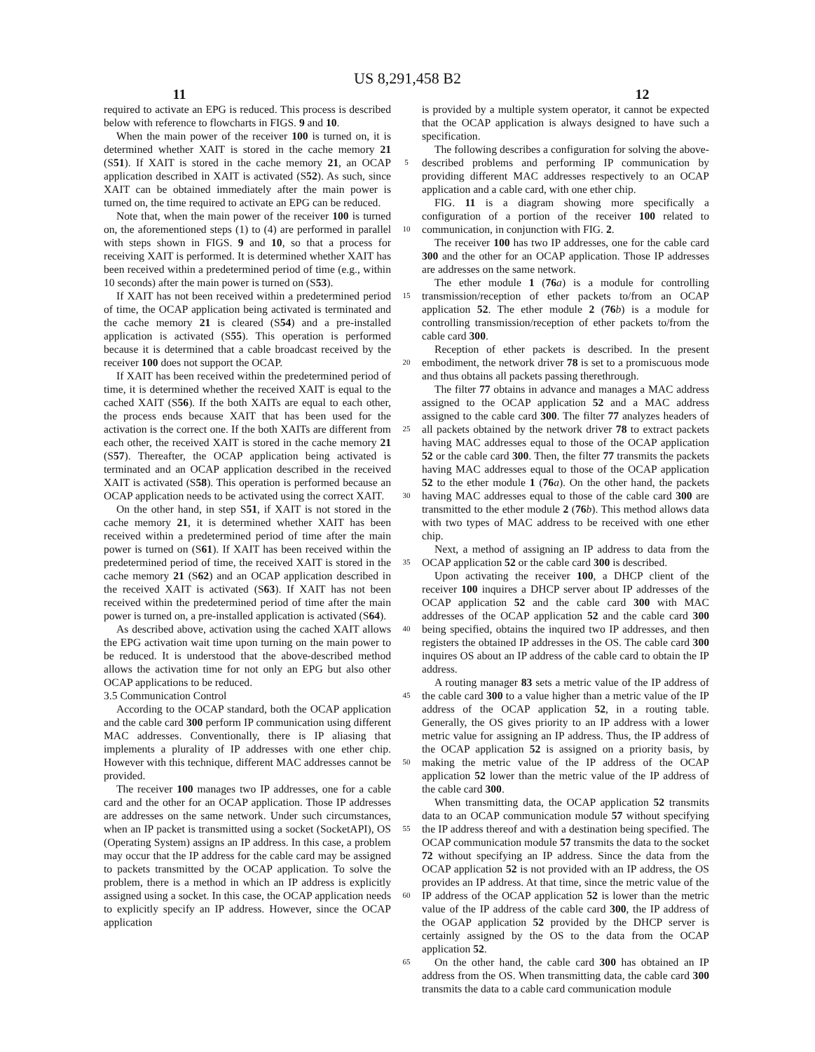US 8,291,458 B2
11 12
required to activate an EPG is reduced. This process is described below with reference to flowcharts in FIGS. 9 and 10.
When the main power of the receiver 100 is turned on, it is determined whether XAIT is stored in the cache memory 21 (S51). If XAIT is stored in the cache memory 21, an OCAP application described in XAIT is activated (S52). As such, since XAIT can be obtained immediately after the main power is turned on, the time required to activate an EPG can be reduced.
Note that, when the main power of the receiver 100 is turned on, the aforementioned steps (1) to (4) are performed in parallel with steps shown in FIGS. 9 and 10, so that a process for receiving XAIT is performed. It is determined whether XAIT has been received within a predetermined period of time (e.g., within 10 seconds) after the main power is turned on (S53).
If XAIT has not been received within a predetermined period of time, the OCAP application being activated is terminated and the cache memory 21 is cleared (S54) and a pre-installed application is activated (S55). This operation is performed because it is determined that a cable broadcast received by the receiver 100 does not support the OCAP.
If XAIT has been received within the predetermined period of time, it is determined whether the received XAIT is equal to the cached XAIT (S56). If the both XAITs are equal to each other, the process ends because XAIT that has been used for the activation is the correct one. If the both XAITs are different from each other, the received XAIT is stored in the cache memory 21 (S57). Thereafter, the OCAP application being activated is terminated and an OCAP application described in the received XAIT is activated (S58). This operation is performed because an OCAP application needs to be activated using the correct XAIT.
On the other hand, in step S51, if XAIT is not stored in the cache memory 21, it is determined whether XAIT has been received within a predetermined period of time after the main power is turned on (S61). If XAIT has been received within the predetermined period of time, the received XAIT is stored in the cache memory 21 (S62) and an OCAP application described in the received XAIT is activated (S63). If XAIT has not been received within the predetermined period of time after the main power is turned on, a pre-installed application is activated (S64).
As described above, activation using the cached XAIT allows the EPG activation wait time upon turning on the main power to be reduced. It is understood that the above-described method allows the activation time for not only an EPG but also other OCAP applications to be reduced.
3.5 Communication Control
According to the OCAP standard, both the OCAP application and the cable card 300 perform IP communication using different MAC addresses. Conventionally, there is IP aliasing that implements a plurality of IP addresses with one ether chip. However with this technique, different MAC addresses cannot be provided.
The receiver 100 manages two IP addresses, one for a cable card and the other for an OCAP application. Those IP addresses are addresses on the same network. Under such circumstances, when an IP packet is transmitted using a socket (SocketAPI), OS (Operating System) assigns an IP address. In this case, a problem may occur that the IP address for the cable card may be assigned to packets transmitted by the OCAP application. To solve the problem, there is a method in which an IP address is explicitly assigned using a socket. In this case, the OCAP application needs to explicitly specify an IP address. However, since the OCAP application
5
10
15
20
25
30
35
40
45
50
55
60
65
is provided by a multiple system operator, it cannot be expected that the OCAP application is always designed to have such a specification.
The following describes a configuration for solving the above-described problems and performing IP communication by providing different MAC addresses respectively to an OCAP application and a cable card, with one ether chip.
FIG. 11 is a diagram showing more specifically a configuration of a portion of the receiver 100 related to communication, in conjunction with FIG. 2.
The receiver 100 has two IP addresses, one for the cable card 300 and the other for an OCAP application. Those IP addresses are addresses on the same network.
The ether module 1 (76 a) is a module for controlling transmission/reception of ether packets to/from an OCAP application 52. The ether module 2 (76 b) is a module for controlling transmission/reception of ether packets to/from the cable card 300.
Reception of ether packets is described. In the present embodiment, the network driver 78 is set to a promiscuous mode and thus obtains all packets passing therethrough.
The filter 77 obtains in advance and manages a MAC address assigned to the OCAP application 52 and a MAC address assigned to the cable card 300. The filter 77 analyzes headers of all packets obtained by the network driver 78 to extract packets having MAC addresses equal to those of the OCAP application 52 or the cable card 300. Then, the filter 77 transmits the packets having MAC addresses equal to those of the OCAP application 52 to the ether module 1 (76 a). On the other hand, the packets having MAC addresses equal to those of the cable card 300 are transmitted to the ether module 2 (76 b). This method allows data with two types of MAC address to be received with one ether chip.
Next, a method of assigning an IP address to data from the OCAP application 52 or the cable card 300 is described.
Upon activating the receiver 100, a DHCP client of the receiver 100 inquires a DHCP server about IP addresses of the OCAP application 52 and the cable card 300 with MAC addresses of the OCAP application 52 and the cable card 300 being specified, obtains the inquired two IP addresses, and then registers the obtained IP addresses in the OS. The cable card 300 inquires OS about an IP address of the cable card to obtain the IP address.
A routing manager 83 sets a metric value of the IP address of the cable card 300 to a value higher than a metric value of the IP address of the OCAP application 52, in a routing table. Generally, the OS gives priority to an IP address with a lower metric value for assigning an IP address. Thus, the IP address of the OCAP application 52 is assigned on a priority basis, by making the metric value of the IP address of the OCAP application 52 lower than the metric value of the IP address of the cable card 300.
When transmitting data, the OCAP application 52 transmits data to an OCAP communication module 57 without specifying the IP address thereof and with a destination being specified. The OCAP communication module 57 transmits the data to the socket 72 without specifying an IP address. Since the data from the OCAP application 52 is not provided with an IP address, the OS provides an IP address. At that time, since the metric value of the IP address of the OCAP application 52 is lower than the metric value of the IP address of the cable card 300, the IP address of the OGAP application 52 provided by the DHCP server is certainly assigned by the OS to the data from the OCAP application 52.
On the other hand, the cable card 300 has obtained an IP address from the OS. When transmitting data, the cable card 300 transmits the data to a cable card communication module